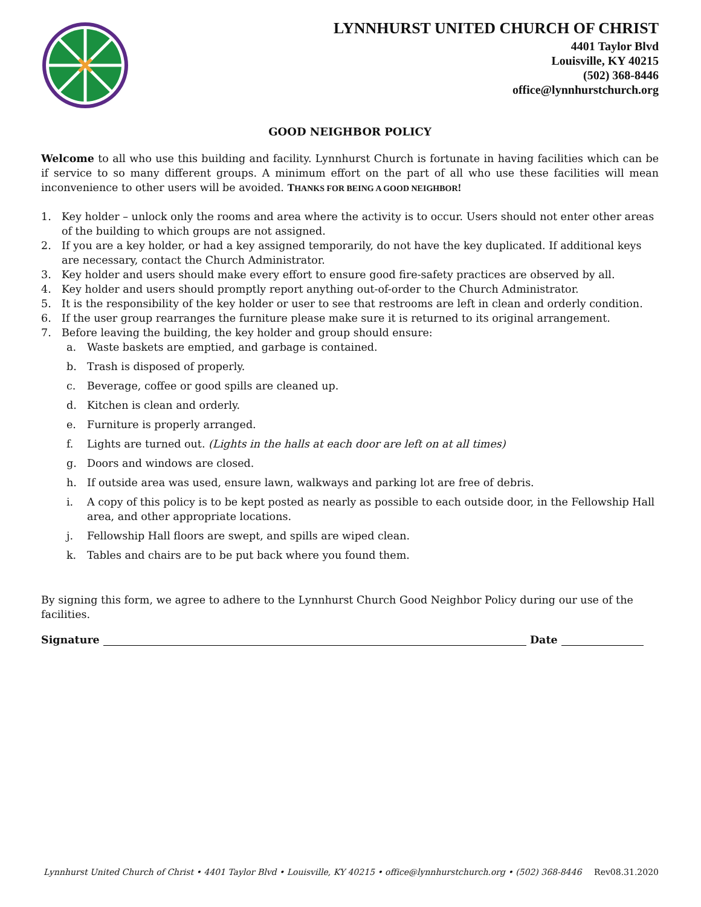LYNNHURST UNITED CHURCH OF CHRIST
4401 Taylor Blvd
Louisville, KY 40215
(502) 368-8446
office@lynnhurstchurch.org
GOOD NEIGHBOR POLICY
Welcome to all who use this building and facility. Lynnhurst Church is fortunate in having facilities which can be if service to so many different groups. A minimum effort on the part of all who use these facilities will mean inconvenience to other users will be avoided. THANKS FOR BEING A GOOD NEIGHBOR!
1. Key holder – unlock only the rooms and area where the activity is to occur. Users should not enter other areas of the building to which groups are not assigned.
2. If you are a key holder, or had a key assigned temporarily, do not have the key duplicated. If additional keys are necessary, contact the Church Administrator.
3. Key holder and users should make every effort to ensure good fire-safety practices are observed by all.
4. Key holder and users should promptly report anything out-of-order to the Church Administrator.
5. It is the responsibility of the key holder or user to see that restrooms are left in clean and orderly condition.
6. If the user group rearranges the furniture please make sure it is returned to its original arrangement.
7. Before leaving the building, the key holder and group should ensure:
a. Waste baskets are emptied, and garbage is contained.
b. Trash is disposed of properly.
c. Beverage, coffee or good spills are cleaned up.
d. Kitchen is clean and orderly.
e. Furniture is properly arranged.
f. Lights are turned out. (Lights in the halls at each door are left on at all times)
g. Doors and windows are closed.
h. If outside area was used, ensure lawn, walkways and parking lot are free of debris.
i. A copy of this policy is to be kept posted as nearly as possible to each outside door, in the Fellowship Hall area, and other appropriate locations.
j. Fellowship Hall floors are swept, and spills are wiped clean.
k. Tables and chairs are to be put back where you found them.
By signing this form, we agree to adhere to the Lynnhurst Church Good Neighbor Policy during our use of the facilities.
Signature Date
Lynnhurst United Church of Christ • 4401 Taylor Blvd • Louisville, KY 40215 • office@lynnhurstchurch.org • (502) 368-8446 Rev08.31.2020